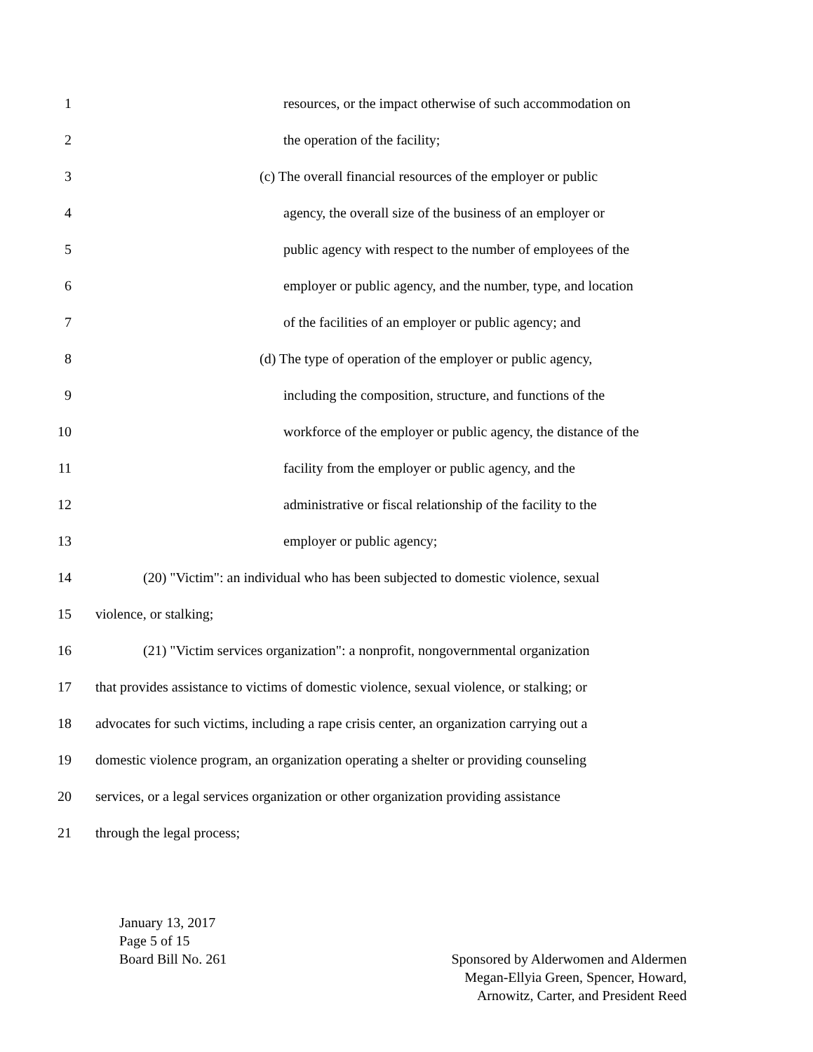1 resources, or the impact otherwise of such accommodation on
2 the operation of the facility;
3 (c) The overall financial resources of the employer or public
4 agency, the overall size of the business of an employer or
5 public agency with respect to the number of employees of the
6 employer or public agency, and the number, type, and location
7 of the facilities of an employer or public agency; and
8 (d) The type of operation of the employer or public agency,
9 including the composition, structure, and functions of the
10 workforce of the employer or public agency, the distance of the
11 facility from the employer or public agency, and the
12 administrative or fiscal relationship of the facility to the
13 employer or public agency;
14 (20) "Victim": an individual who has been subjected to domestic violence, sexual
15 violence, or stalking;
16 (21) "Victim services organization": a nonprofit, nongovernmental organization
17 that provides assistance to victims of domestic violence, sexual violence, or stalking; or
18 advocates for such victims, including a rape crisis center, an organization carrying out a
19 domestic violence program, an organization operating a shelter or providing counseling
20 services, or a legal services organization or other organization providing assistance
21 through the legal process;
January 13, 2017
Page 5 of 15
Board Bill No. 261
Sponsored by Alderwomen and Aldermen
Megan-Ellyia Green, Spencer, Howard,
Arnowitz, Carter, and President Reed